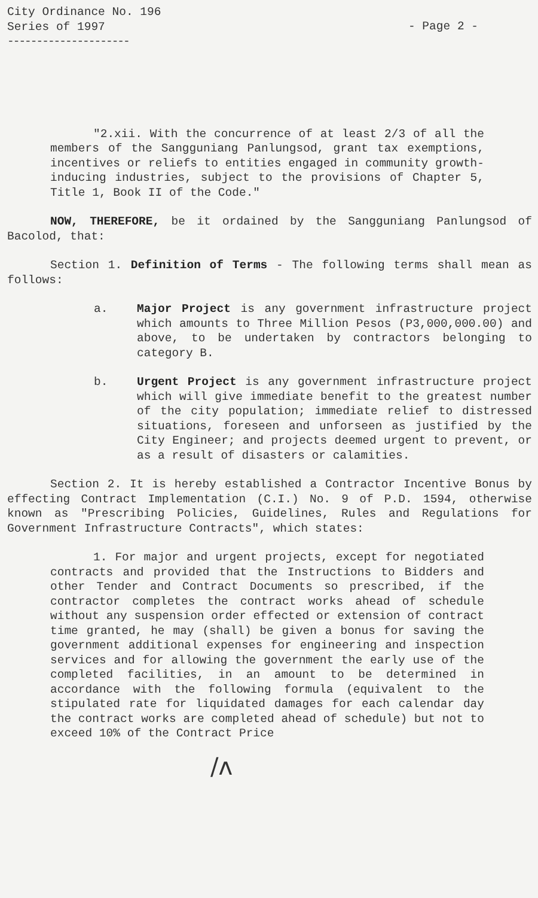City Ordinance No. 196
Series of 1997
---------------------
- Page 2 -
"2.xii. With the concurrence of at least 2/3 of all the members of the Sangguniang Panlungsod, grant tax exemptions, incentives or reliefs to entities engaged in community growth-inducing industries, subject to the provisions of Chapter 5, Title 1, Book II of the Code."
NOW, THEREFORE, be it ordained by the Sangguniang Panlungsod of Bacolod, that:
Section 1. Definition of Terms - The following terms shall mean as follows:
a. Major Project is any government infrastructure project which amounts to Three Million Pesos (P3,000,000.00) and above, to be undertaken by contractors belonging to category B.
b. Urgent Project is any government infrastructure project which will give immediate benefit to the greatest number of the city population; immediate relief to distressed situations, foreseen and unforseen as justified by the City Engineer; and projects deemed urgent to prevent, or as a result of disasters or calamities.
Section 2. It is hereby established a Contractor Incentive Bonus by effecting Contract Implementation (C.I.) No. 9 of P.D. 1594, otherwise known as "Prescribing Policies, Guidelines, Rules and Regulations for Government Infrastructure Contracts", which states:
1. For major and urgent projects, except for negotiated contracts and provided that the Instructions to Bidders and other Tender and Contract Documents so prescribed, if the contractor completes the contract works ahead of schedule without any suspension order effected or extension of contract time granted, he may (shall) be given a bonus for saving the government additional expenses for engineering and inspection services and for allowing the government the early use of the completed facilities, in an amount to be determined in accordance with the following formula (equivalent to the stipulated rate for liquidated damages for each calendar day the contract works are completed ahead of schedule) but not to exceed 10% of the Contract Price
/ʌ